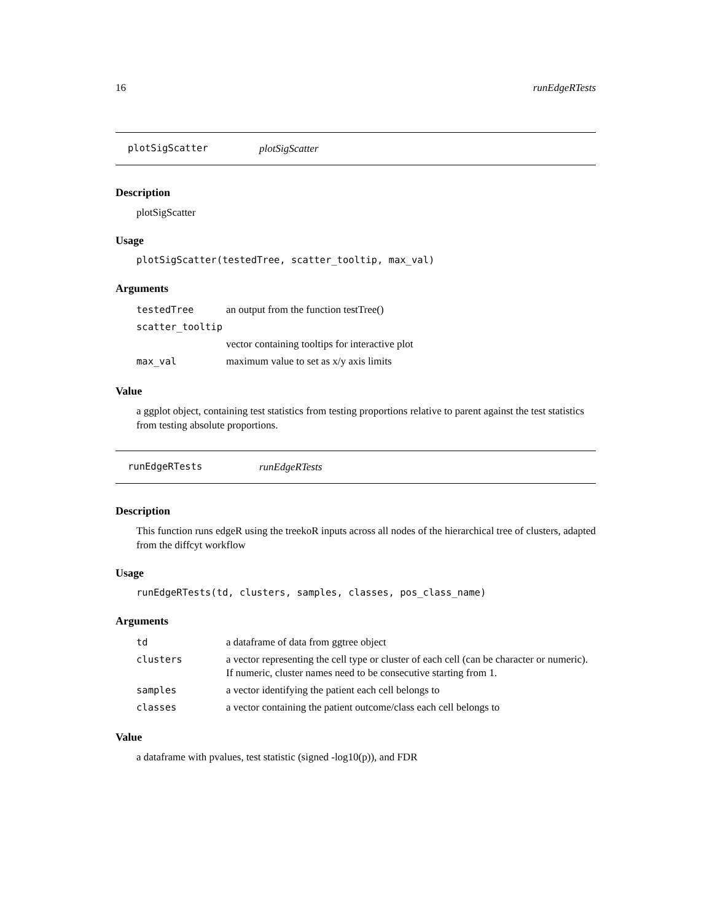16 runEdgeRTests
plotSigScatter plotSigScatter
Description
plotSigScatter
Usage
plotSigScatter(testedTree, scatter_tooltip, max_val)
Arguments
| testedTree | an output from the function testTree() |
| scatter_tooltip | |
| | vector containing tooltips for interactive plot |
| max_val | maximum value to set as x/y axis limits |
Value
a ggplot object, containing test statistics from testing proportions relative to parent against the test statistics from testing absolute proportions.
runEdgeRTests runEdgeRTests
Description
This function runs edgeR using the treekoR inputs across all nodes of the hierarchical tree of clusters, adapted from the diffcyt workflow
Usage
runEdgeRTests(td, clusters, samples, classes, pos_class_name)
Arguments
| td | a dataframe of data from ggtree object |
| clusters | a vector representing the cell type or cluster of each cell (can be character or numeric). If numeric, cluster names need to be consecutive starting from 1. |
| samples | a vector identifying the patient each cell belongs to |
| classes | a vector containing the patient outcome/class each cell belongs to |
Value
a dataframe with pvalues, test statistic (signed -log10(p)), and FDR